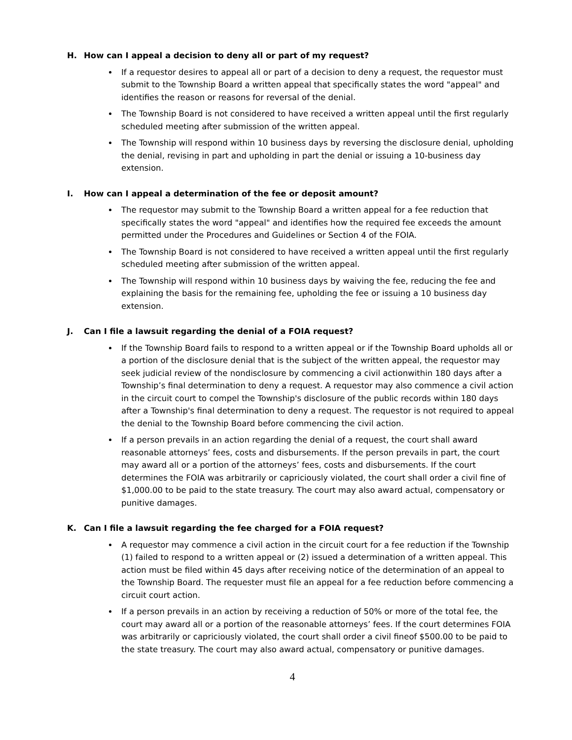H. How can I appeal a decision to deny all or part of my request?
If a requestor desires to appeal all or part of a decision to deny a request, the requestor must submit to the Township Board a written appeal that specifically states the word "appeal" and identifies the reason or reasons for reversal of the denial.
The Township Board is not considered to have received a written appeal until the first regularly scheduled meeting after submission of the written appeal.
The Township will respond within 10 business days by reversing the disclosure denial, upholding the denial, revising in part and upholding in part the denial or issuing a 10-business day extension.
I. How can I appeal a determination of the fee or deposit amount?
The requestor may submit to the Township Board a written appeal for a fee reduction that specifically states the word "appeal" and identifies how the required fee exceeds the amount permitted under the Procedures and Guidelines or Section 4 of the FOIA.
The Township Board is not considered to have received a written appeal until the first regularly scheduled meeting after submission of the written appeal.
The Township will respond within 10 business days by waiving the fee, reducing the fee and explaining the basis for the remaining fee, upholding the fee or issuing a 10 business day extension.
J. Can I file a lawsuit regarding the denial of a FOIA request?
If the Township Board fails to respond to a written appeal or if the Township Board upholds all or a portion of the disclosure denial that is the subject of the written appeal, the requestor may seek judicial review of the nondisclosure by commencing a civil actionwithin 180 days after a Township’s final determination to deny a request. A requestor may also commence a civil action in the circuit court to compel the Township's disclosure of the public records within 180 days after a Township's final determination to deny a request. The requestor is not required to appeal the denial to the Township Board before commencing the civil action.
If a person prevails in an action regarding the denial of a request, the court shall award reasonable attorneys’ fees, costs and disbursements. If the person prevails in part, the court may award all or a portion of the attorneys’ fees, costs and disbursements. If the court determines the FOIA was arbitrarily or capriciously violated, the court shall order a civil fine of $1,000.00 to be paid to the state treasury. The court may also award actual, compensatory or punitive damages.
K. Can I file a lawsuit regarding the fee charged for a FOIA request?
A requestor may commence a civil action in the circuit court for a fee reduction if the Township (1) failed to respond to a written appeal or (2) issued a determination of a written appeal. This action must be filed within 45 days after receiving notice of the determination of an appeal to the Township Board. The requester must file an appeal for a fee reduction before commencing a circuit court action.
If a person prevails in an action by receiving a reduction of 50% or more of the total fee, the court may award all or a portion of the reasonable attorneys’ fees. If the court determines FOIA was arbitrarily or capriciously violated, the court shall order a civil fineof $500.00 to be paid to the state treasury. The court may also award actual, compensatory or punitive damages.
4